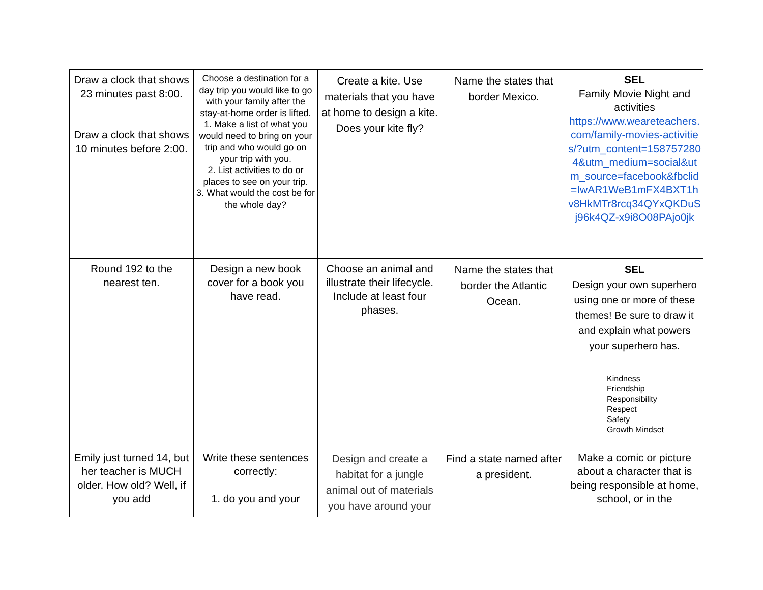| Draw a clock that shows 23 minutes past 8:00. Draw a clock that shows 10 minutes before 2:00. | Choose a destination for a day trip you would like to go with your family after the stay-at-home order is lifted. 1. Make a list of what you would need to bring on your trip and who would go on your trip with you. 2. List activities to do or places to see on your trip. 3. What would the cost be for the whole day? | Create a kite. Use materials that you have at home to design a kite. Does your kite fly? | Name the states that border Mexico. | SEL Family Movie Night and activities https://www.weareteachers.com/family-movies-activities/?utm_content=1587572804&utm_medium=social&utm_source=facebook&fbclid=IwAR1WeB1mFX4BXT1hv8HkMTr8rcq34QYxQKDuSj96k4QZ-x9i8O08PAjo0jk |
| Round 192 to the nearest ten. | Design a new book cover for a book you have read. | Choose an animal and illustrate their lifecycle. Include at least four phases. | Name the states that border the Atlantic Ocean. | SEL Design your own superhero using one or more of these themes! Be sure to draw it and explain what powers your superhero has. Kindness Friendship Responsibility Respect Safety Growth Mindset |
| Emily just turned 14, but her teacher is MUCH older. How old? Well, if you add | Write these sentences correctly: 1. do you and your | Design and create a habitat for a jungle animal out of materials you have around your | Find a state named after a president. | Make a comic or picture about a character that is being responsible at home, school, or in the |